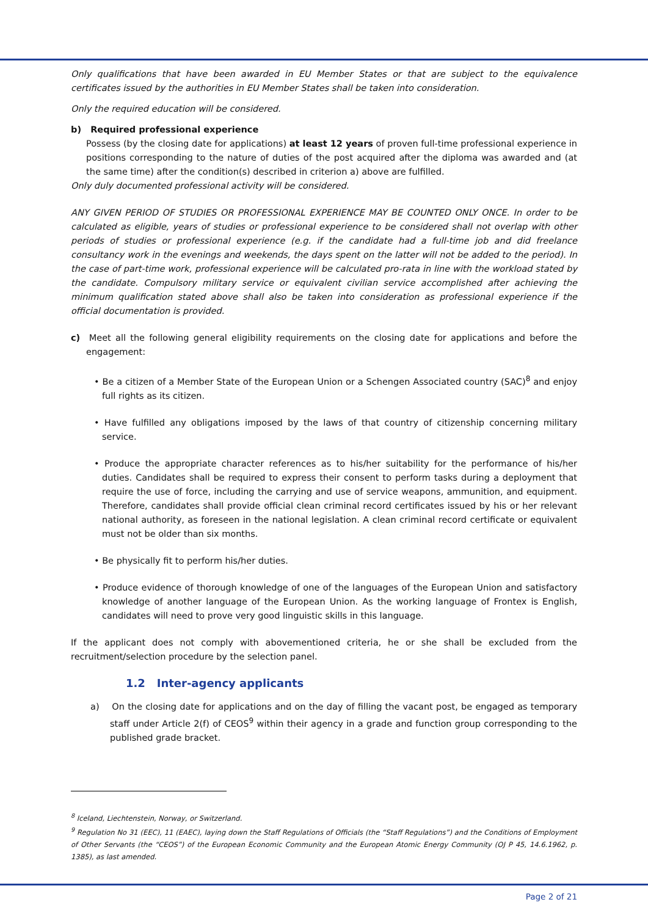Only qualifications that have been awarded in EU Member States or that are subject to the equivalence certificates issued by the authorities in EU Member States shall be taken into consideration.
Only the required education will be considered.
b) Required professional experience
Possess (by the closing date for applications) at least 12 years of proven full-time professional experience in positions corresponding to the nature of duties of the post acquired after the diploma was awarded and (at the same time) after the condition(s) described in criterion a) above are fulfilled.
Only duly documented professional activity will be considered.
ANY GIVEN PERIOD OF STUDIES OR PROFESSIONAL EXPERIENCE MAY BE COUNTED ONLY ONCE. In order to be calculated as eligible, years of studies or professional experience to be considered shall not overlap with other periods of studies or professional experience (e.g. if the candidate had a full-time job and did freelance consultancy work in the evenings and weekends, the days spent on the latter will not be added to the period). In the case of part-time work, professional experience will be calculated pro-rata in line with the workload stated by the candidate. Compulsory military service or equivalent civilian service accomplished after achieving the minimum qualification stated above shall also be taken into consideration as professional experience if the official documentation is provided.
c) Meet all the following general eligibility requirements on the closing date for applications and before the engagement:
• Be a citizen of a Member State of the European Union or a Schengen Associated country (SAC)<sup>8</sup> and enjoy full rights as its citizen.
• Have fulfilled any obligations imposed by the laws of that country of citizenship concerning military service.
• Produce the appropriate character references as to his/her suitability for the performance of his/her duties. Candidates shall be required to express their consent to perform tasks during a deployment that require the use of force, including the carrying and use of service weapons, ammunition, and equipment. Therefore, candidates shall provide official clean criminal record certificates issued by his or her relevant national authority, as foreseen in the national legislation. A clean criminal record certificate or equivalent must not be older than six months.
• Be physically fit to perform his/her duties.
• Produce evidence of thorough knowledge of one of the languages of the European Union and satisfactory knowledge of another language of the European Union. As the working language of Frontex is English, candidates will need to prove very good linguistic skills in this language.
If the applicant does not comply with abovementioned criteria, he or she shall be excluded from the recruitment/selection procedure by the selection panel.
1.2 Inter-agency applicants
a) On the closing date for applications and on the day of filling the vacant post, be engaged as temporary staff under Article 2(f) of CEOS<sup>9</sup> within their agency in a grade and function group corresponding to the published grade bracket.
<sup>8</sup> Iceland, Liechtenstein, Norway, or Switzerland.
<sup>9</sup> Regulation No 31 (EEC), 11 (EAEC), laying down the Staff Regulations of Officials (the “Staff Regulations”) and the Conditions of Employment of Other Servants (the “CEOS”) of the European Economic Community and the European Atomic Energy Community (OJ P 45, 14.6.1962, p. 1385), as last amended.
Page 2 of 21